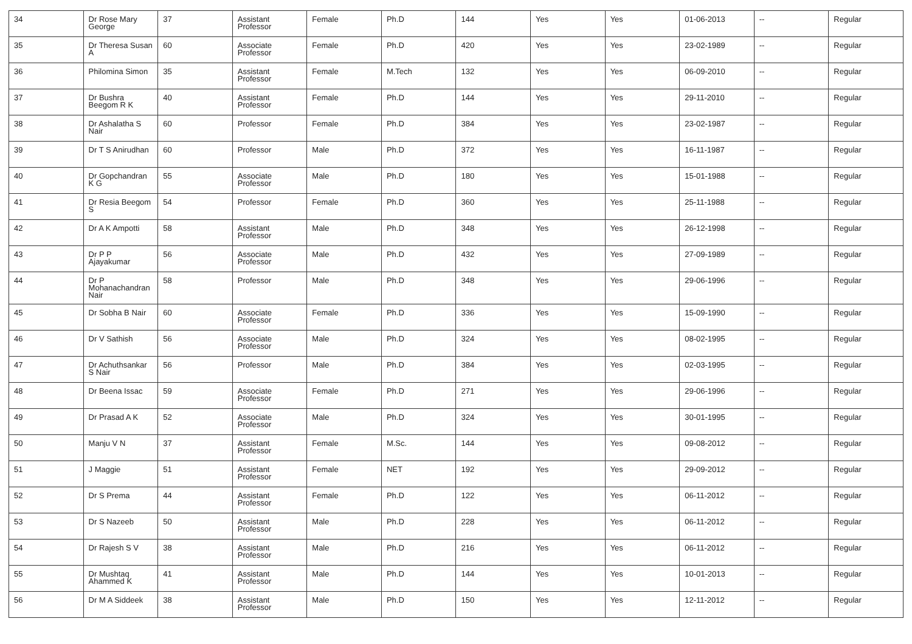| 34 | Dr Rose Mary George | 37 | Assistant Professor | Female | Ph.D | 144 | Yes | Yes | 01-06-2013 | -- | Regular |
| 35 | Dr Theresa Susan A | 60 | Associate Professor | Female | Ph.D | 420 | Yes | Yes | 23-02-1989 | -- | Regular |
| 36 | Philomina Simon | 35 | Assistant Professor | Female | M.Tech | 132 | Yes | Yes | 06-09-2010 | -- | Regular |
| 37 | Dr Bushra Beegom R K | 40 | Assistant Professor | Female | Ph.D | 144 | Yes | Yes | 29-11-2010 | -- | Regular |
| 38 | Dr Ashalatha S Nair | 60 | Professor | Female | Ph.D | 384 | Yes | Yes | 23-02-1987 | -- | Regular |
| 39 | Dr T S Anirudhan | 60 | Professor | Male | Ph.D | 372 | Yes | Yes | 16-11-1987 | -- | Regular |
| 40 | Dr Gopchandran K G | 55 | Associate Professor | Male | Ph.D | 180 | Yes | Yes | 15-01-1988 | -- | Regular |
| 41 | Dr Resia Beegom S | 54 | Professor | Female | Ph.D | 360 | Yes | Yes | 25-11-1988 | -- | Regular |
| 42 | Dr A K Ampotti | 58 | Assistant Professor | Male | Ph.D | 348 | Yes | Yes | 26-12-1998 | -- | Regular |
| 43 | Dr P P Ajayakumar | 56 | Associate Professor | Male | Ph.D | 432 | Yes | Yes | 27-09-1989 | -- | Regular |
| 44 | Dr P Mohanachandran Nair | 58 | Professor | Male | Ph.D | 348 | Yes | Yes | 29-06-1996 | -- | Regular |
| 45 | Dr Sobha B Nair | 60 | Associate Professor | Female | Ph.D | 336 | Yes | Yes | 15-09-1990 | -- | Regular |
| 46 | Dr V Sathish | 56 | Associate Professor | Male | Ph.D | 324 | Yes | Yes | 08-02-1995 | -- | Regular |
| 47 | Dr Achuthsankar S Nair | 56 | Professor | Male | Ph.D | 384 | Yes | Yes | 02-03-1995 | -- | Regular |
| 48 | Dr Beena Issac | 59 | Associate Professor | Female | Ph.D | 271 | Yes | Yes | 29-06-1996 | -- | Regular |
| 49 | Dr Prasad A K | 52 | Associate Professor | Male | Ph.D | 324 | Yes | Yes | 30-01-1995 | -- | Regular |
| 50 | Manju V N | 37 | Assistant Professor | Female | M.Sc. | 144 | Yes | Yes | 09-08-2012 | -- | Regular |
| 51 | J Maggie | 51 | Assistant Professor | Female | NET | 192 | Yes | Yes | 29-09-2012 | -- | Regular |
| 52 | Dr S Prema | 44 | Assistant Professor | Female | Ph.D | 122 | Yes | Yes | 06-11-2012 | -- | Regular |
| 53 | Dr S Nazeeb | 50 | Assistant Professor | Male | Ph.D | 228 | Yes | Yes | 06-11-2012 | -- | Regular |
| 54 | Dr Rajesh S V | 38 | Assistant Professor | Male | Ph.D | 216 | Yes | Yes | 06-11-2012 | -- | Regular |
| 55 | Dr Mushtaq Ahammed K | 41 | Assistant Professor | Male | Ph.D | 144 | Yes | Yes | 10-01-2013 | -- | Regular |
| 56 | Dr M A Siddeek | 38 | Assistant Professor | Male | Ph.D | 150 | Yes | Yes | 12-11-2012 | -- | Regular |